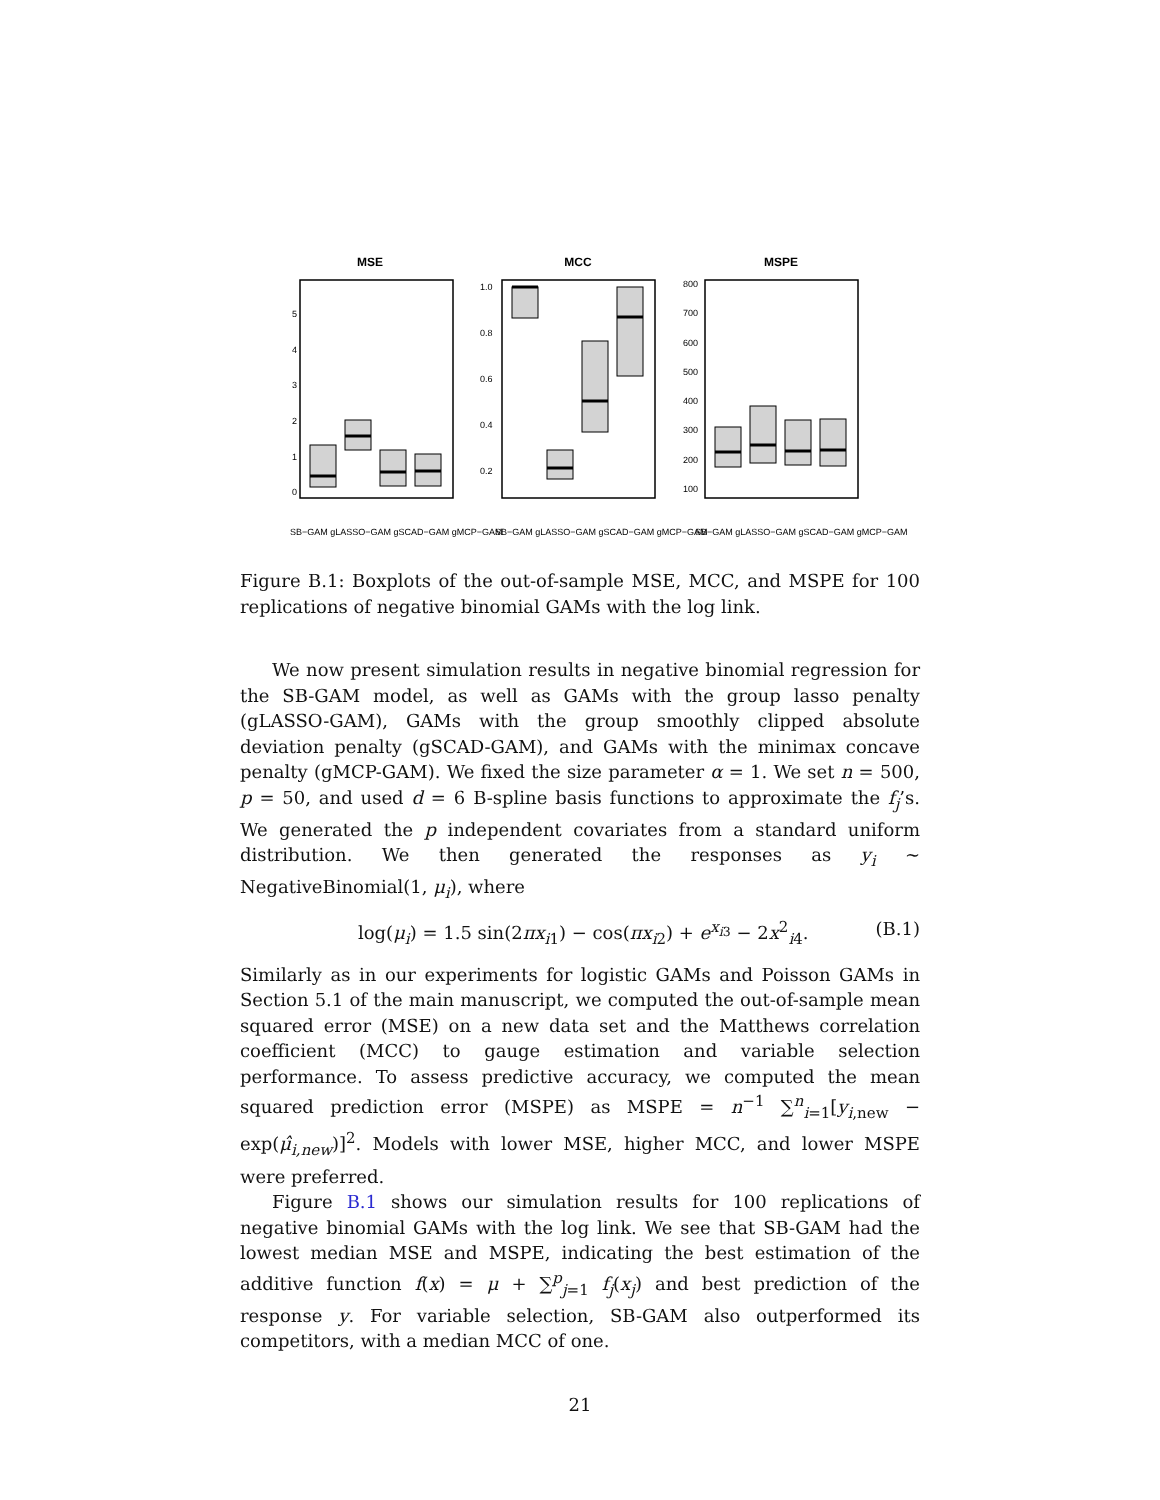MSE
5
4
3
2
1
0
MCC
1.0
0.8
0.6
0.4
0.2
MSPE
800
700
600
500
400
300
200
100
SB−GAM gLASSO−GAM gSCAD−GAM gMCP−GAM
SB−GAM gLASSO−GAM gSCAD−GAM gMCP−GAM
SB−GAM gLASSO−GAM gSCAD−GAM gMCP−GAM
Figure B.1: Boxplots of the out-of-sample MSE, MCC, and MSPE for 100 replications of negative binomial GAMs with the log link.
We now present simulation results in negative binomial regression for the SB-GAM model, as well as GAMs with the group lasso penalty (gLASSO-GAM), GAMs with the group smoothly clipped absolute deviation penalty (gSCAD-GAM), and GAMs with the minimax concave penalty (gMCP-GAM). We fixed the size parameter α = 1. We set n = 500, p = 50, and used d = 6 B-spline basis functions to approximate the f<sub>j</sub>’s. We generated the p independent covariates from a standard uniform distribution. We then generated the responses as y<sub>i</sub> ∼ NegativeBinomial(1, μ<sub>i</sub>), where
log(μ<sub>i</sub>) = 1.5 sin(2πx<sub>i1</sub>) − cos(πx<sub>i2</sub>) + e<sup>x<sub>i3</sub></sup> − 2x<sup>2</sup><sub>i4</sub>. (B.1)
Similarly as in our experiments for logistic GAMs and Poisson GAMs in Section 5.1 of the main manuscript, we computed the out-of-sample mean squared error (MSE) on a new data set and the Matthews correlation coefficient (MCC) to gauge estimation and variable selection performance. To assess predictive accuracy, we computed the mean squared prediction error (MSPE) as MSPE = n<sup>−1</sup> ∑<sup>n</sup><sub>i=1</sub>[y<sub>i,new</sub> − exp(μ̂<sub>i,new</sub>)]<sup>2</sup>. Models with lower MSE, higher MCC, and lower MSPE were preferred.
Figure B.1 shows our simulation results for 100 replications of negative binomial GAMs with the log link. We see that SB-GAM had the lowest median MSE and MSPE, indicating the best estimation of the additive function f(x) = μ + ∑<sup>p</sup><sub>j=1</sub> f<sub>j</sub>(x<sub>j</sub>) and best prediction of the response y. For variable selection, SB-GAM also outperformed its competitors, with a median MCC of one.
21